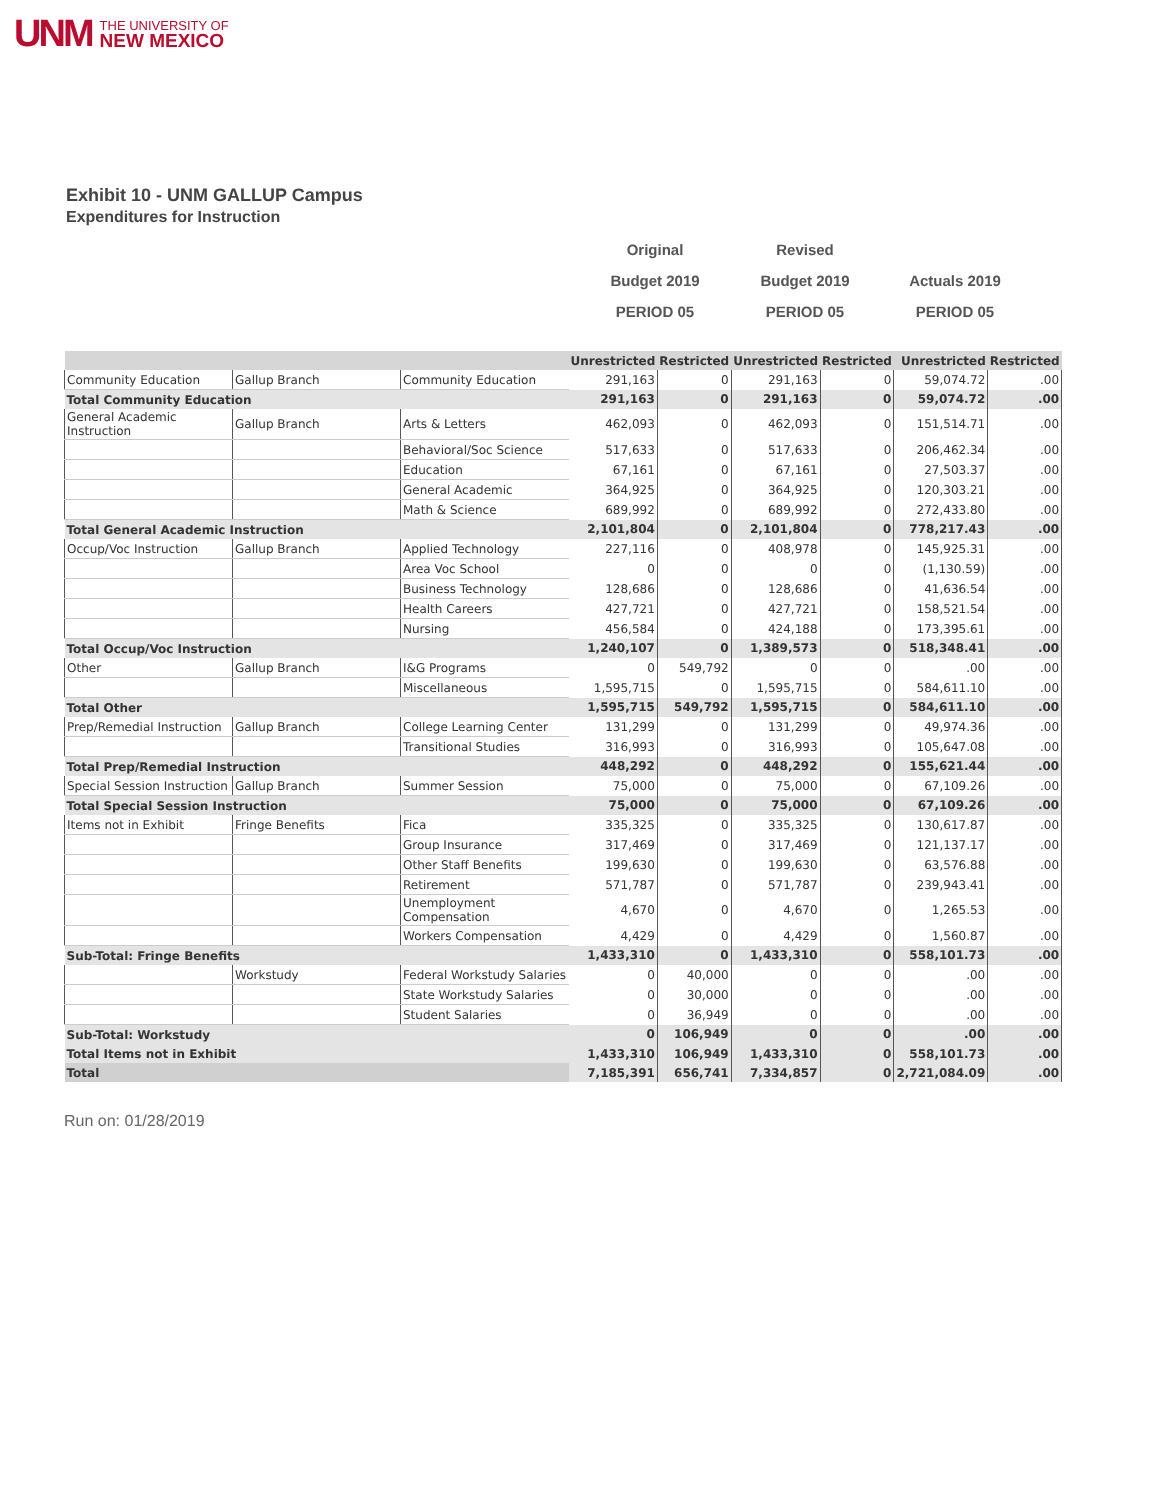UNM THE UNIVERSITY OF
NEW MEXICO
Exhibit 10 - UNM GALLUP Campus
Expenditures for Instruction
Original
Budget 2019
PERIOD 05
Revised
Budget 2019
PERIOD 05
Actuals 2019
PERIOD 05
| | | | Unrestricted | Restricted | Unrestricted | Restricted | Unrestricted | Restricted |
| --- | --- | --- | --- | --- | --- | --- | --- | --- |
| Community Education | Gallup Branch | Community Education | 291,163 | 0 | 291,163 | 0 | 59,074.72 | .00 |
| Total Community Education | | | 291,163 | 0 | 291,163 | 0 | 59,074.72 | .00 |
| General Academic Instruction | Gallup Branch | Arts & Letters | 462,093 | 0 | 462,093 | 0 | 151,514.71 | .00 |
| | | Behavioral/Soc Science | 517,633 | 0 | 517,633 | 0 | 206,462.34 | .00 |
| | | Education | 67,161 | 0 | 67,161 | 0 | 27,503.37 | .00 |
| | | General Academic | 364,925 | 0 | 364,925 | 0 | 120,303.21 | .00 |
| | | Math & Science | 689,992 | 0 | 689,992 | 0 | 272,433.80 | .00 |
| Total General Academic Instruction | | | 2,101,804 | 0 | 2,101,804 | 0 | 778,217.43 | .00 |
| Occup/Voc Instruction | Gallup Branch | Applied Technology | 227,116 | 0 | 408,978 | 0 | 145,925.31 | .00 |
| | | Area Voc School | 0 | 0 | 0 | 0 | (1,130.59) | .00 |
| | | Business Technology | 128,686 | 0 | 128,686 | 0 | 41,636.54 | .00 |
| | | Health Careers | 427,721 | 0 | 427,721 | 0 | 158,521.54 | .00 |
| | | Nursing | 456,584 | 0 | 424,188 | 0 | 173,395.61 | .00 |
| Total Occup/Voc Instruction | | | 1,240,107 | 0 | 1,389,573 | 0 | 518,348.41 | .00 |
| Other | Gallup Branch | I&G Programs | 0 | 549,792 | 0 | 0 | .00 | .00 |
| | | Miscellaneous | 1,595,715 | 0 | 1,595,715 | 0 | 584,611.10 | .00 |
| Total Other | | | 1,595,715 | 549,792 | 1,595,715 | 0 | 584,611.10 | .00 |
| Prep/Remedial Instruction | Gallup Branch | College Learning Center | 131,299 | 0 | 131,299 | 0 | 49,974.36 | .00 |
| | | Transitional Studies | 316,993 | 0 | 316,993 | 0 | 105,647.08 | .00 |
| Total Prep/Remedial Instruction | | | 448,292 | 0 | 448,292 | 0 | 155,621.44 | .00 |
| Special Session Instruction | Gallup Branch | Summer Session | 75,000 | 0 | 75,000 | 0 | 67,109.26 | .00 |
| Total Special Session Instruction | | | 75,000 | 0 | 75,000 | 0 | 67,109.26 | .00 |
| Items not in Exhibit | Fringe Benefits | Fica | 335,325 | 0 | 335,325 | 0 | 130,617.87 | .00 |
| | | Group Insurance | 317,469 | 0 | 317,469 | 0 | 121,137.17 | .00 |
| | | Other Staff Benefits | 199,630 | 0 | 199,630 | 0 | 63,576.88 | .00 |
| | | Retirement | 571,787 | 0 | 571,787 | 0 | 239,943.41 | .00 |
| | | Unemployment Compensation | 4,670 | 0 | 4,670 | 0 | 1,265.53 | .00 |
| | | Workers Compensation | 4,429 | 0 | 4,429 | 0 | 1,560.87 | .00 |
| Sub-Total: Fringe Benefits | | | 1,433,310 | 0 | 1,433,310 | 0 | 558,101.73 | .00 |
| | Workstudy | Federal Workstudy Salaries | 0 | 40,000 | 0 | 0 | .00 | .00 |
| | | State Workstudy Salaries | 0 | 30,000 | 0 | 0 | .00 | .00 |
| | | Student Salaries | 0 | 36,949 | 0 | 0 | .00 | .00 |
| Sub-Total: Workstudy | | | 0 | 106,949 | 0 | 0 | .00 | .00 |
| Total Items not in Exhibit | | | 1,433,310 | 106,949 | 1,433,310 | 0 | 558,101.73 | .00 |
| Total | | | 7,185,391 | 656,741 | 7,334,857 | 0 | 2,721,084.09 | .00 |
Run on: 01/28/2019